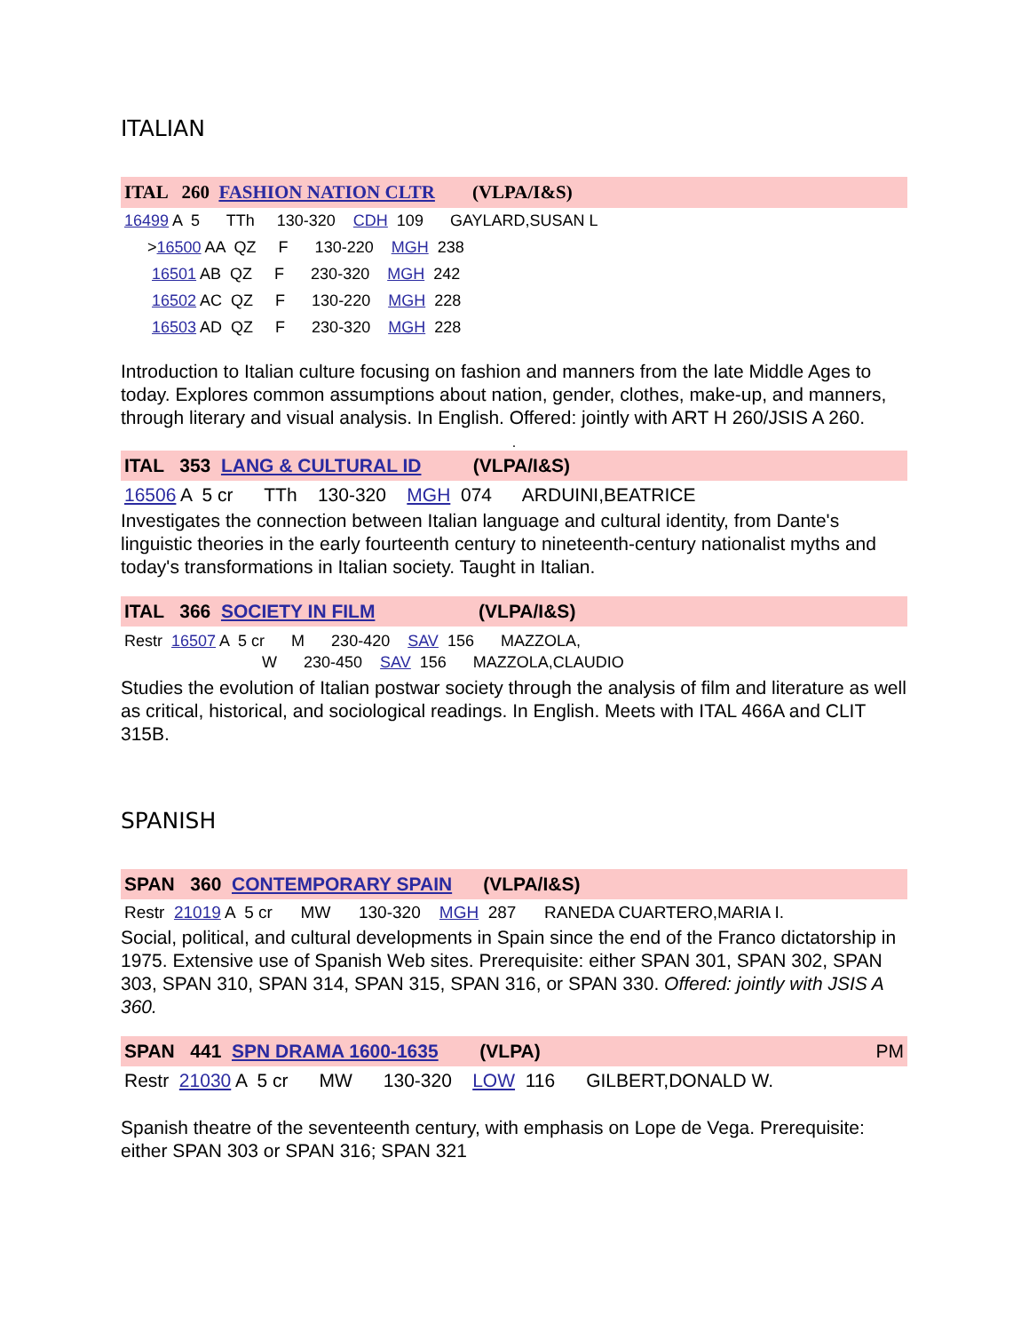ITALIAN
ITAL 260 FASHION NATION CLTR (VLPA/I&S)
16499 A 5 TTh 130-320 CDH 109 GAYLARD,SUSAN L
>16500 AA QZ F 130-220 MGH 238 16501 AB QZ F 230-320 MGH 242 16502 AC QZ F 130-220 MGH 228 16503 AD QZ F 230-320 MGH 228
Introduction to Italian culture focusing on fashion and manners from the late Middle Ages to today. Explores common assumptions about nation, gender, clothes, make-up, and manners, through literary and visual analysis. In English. Offered: jointly with ART H 260/JSIS A 260.
.
ITAL 353 LANG & CULTURAL ID (VLPA/I&S)
16506 A 5 cr TTh 130-320 MGH 074 ARDUINI,BEATRICE
Investigates the connection between Italian language and cultural identity, from Dante's linguistic theories in the early fourteenth century to nineteenth-century nationalist myths and today's transformations in Italian society. Taught in Italian.
ITAL 366 SOCIETY IN FILM (VLPA/I&S)
Restr 16507 A 5 cr M 230-420 SAV 156 MAZZOLA, W 230-450 SAV 156 MAZZOLA,CLAUDIO
Studies the evolution of Italian postwar society through the analysis of film and literature as well as critical, historical, and sociological readings. In English. Meets with ITAL 466A and CLIT 315B.
SPANISH
SPAN 360 CONTEMPORARY SPAIN (VLPA/I&S)
Restr 21019 A 5 cr MW 130-320 MGH 287 RANEDA CUARTERO,MARIA I.
Social, political, and cultural developments in Spain since the end of the Franco dictatorship in 1975. Extensive use of Spanish Web sites. Prerequisite: either SPAN 301, SPAN 302, SPAN 303, SPAN 310, SPAN 314, SPAN 315, SPAN 316, or SPAN 330. Offered: jointly with JSIS A 360.
SPAN 441 SPN DRAMA 1600-1635 (VLPA) PM
Restr 21030 A 5 cr MW 130-320 LOW 116 GILBERT,DONALD W.
Spanish theatre of the seventeenth century, with emphasis on Lope de Vega. Prerequisite: either SPAN 303 or SPAN 316; SPAN 321